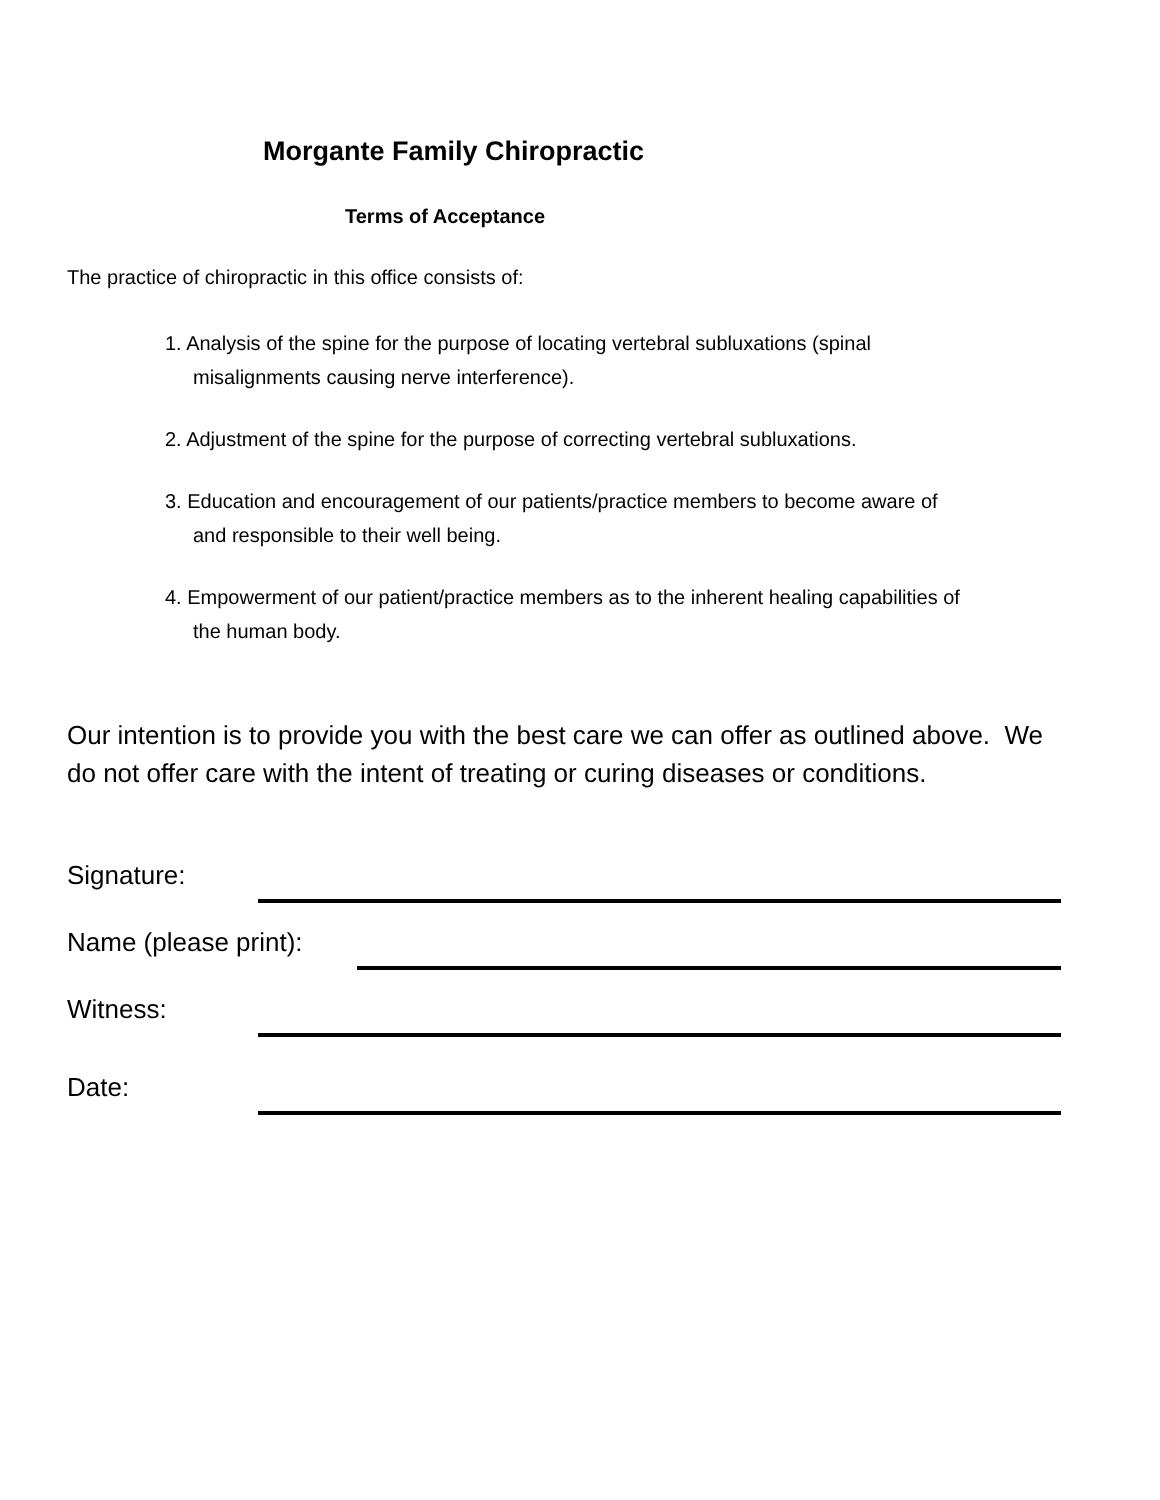Morgante Family Chiropractic
Terms of Acceptance
The practice of chiropractic in this office consists of:
1. Analysis of the spine for the purpose of locating vertebral subluxations (spinal misalignments causing nerve interference).
2. Adjustment of the spine for the purpose of correcting vertebral subluxations.
3. Education and encouragement of our patients/practice members to become aware of and responsible to their well being.
4. Empowerment of our patient/practice members as to the inherent healing capabilities of the human body.
Our intention is to provide you with the best care we can offer as outlined above. We do not offer care with the intent of treating or curing diseases or conditions.
Signature:
Name (please print):
Witness:
Date: